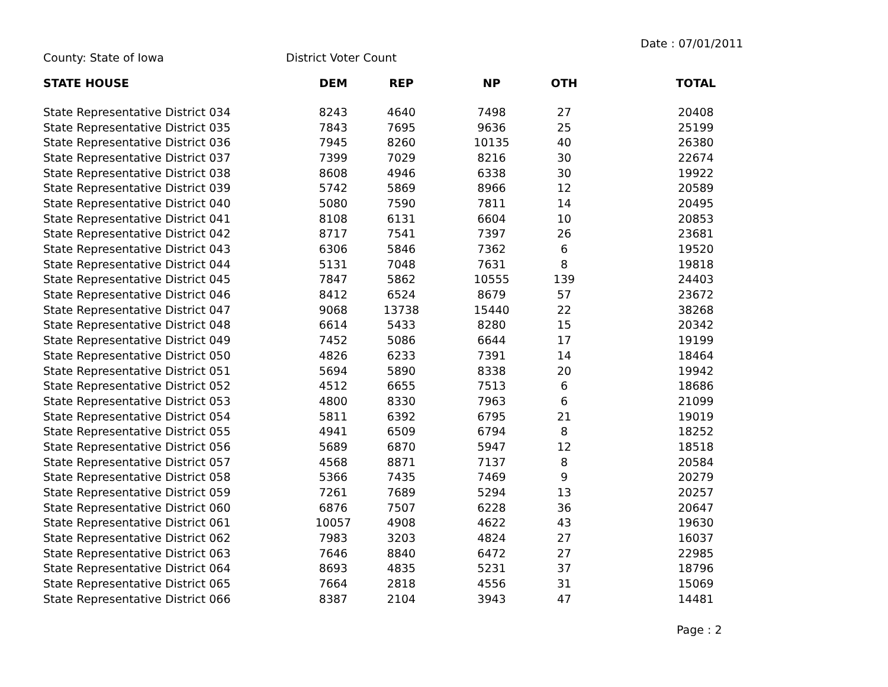Date : 07/01/2011
County: State of Iowa District Voter Count
| STATE HOUSE | DEM | REP | NP | OTH | TOTAL |
| --- | --- | --- | --- | --- | --- |
| State Representative District 034 | 8243 | 4640 | 7498 | 27 | 20408 |
| State Representative District 035 | 7843 | 7695 | 9636 | 25 | 25199 |
| State Representative District 036 | 7945 | 8260 | 10135 | 40 | 26380 |
| State Representative District 037 | 7399 | 7029 | 8216 | 30 | 22674 |
| State Representative District 038 | 8608 | 4946 | 6338 | 30 | 19922 |
| State Representative District 039 | 5742 | 5869 | 8966 | 12 | 20589 |
| State Representative District 040 | 5080 | 7590 | 7811 | 14 | 20495 |
| State Representative District 041 | 8108 | 6131 | 6604 | 10 | 20853 |
| State Representative District 042 | 8717 | 7541 | 7397 | 26 | 23681 |
| State Representative District 043 | 6306 | 5846 | 7362 | 6 | 19520 |
| State Representative District 044 | 5131 | 7048 | 7631 | 8 | 19818 |
| State Representative District 045 | 7847 | 5862 | 10555 | 139 | 24403 |
| State Representative District 046 | 8412 | 6524 | 8679 | 57 | 23672 |
| State Representative District 047 | 9068 | 13738 | 15440 | 22 | 38268 |
| State Representative District 048 | 6614 | 5433 | 8280 | 15 | 20342 |
| State Representative District 049 | 7452 | 5086 | 6644 | 17 | 19199 |
| State Representative District 050 | 4826 | 6233 | 7391 | 14 | 18464 |
| State Representative District 051 | 5694 | 5890 | 8338 | 20 | 19942 |
| State Representative District 052 | 4512 | 6655 | 7513 | 6 | 18686 |
| State Representative District 053 | 4800 | 8330 | 7963 | 6 | 21099 |
| State Representative District 054 | 5811 | 6392 | 6795 | 21 | 19019 |
| State Representative District 055 | 4941 | 6509 | 6794 | 8 | 18252 |
| State Representative District 056 | 5689 | 6870 | 5947 | 12 | 18518 |
| State Representative District 057 | 4568 | 8871 | 7137 | 8 | 20584 |
| State Representative District 058 | 5366 | 7435 | 7469 | 9 | 20279 |
| State Representative District 059 | 7261 | 7689 | 5294 | 13 | 20257 |
| State Representative District 060 | 6876 | 7507 | 6228 | 36 | 20647 |
| State Representative District 061 | 10057 | 4908 | 4622 | 43 | 19630 |
| State Representative District 062 | 7983 | 3203 | 4824 | 27 | 16037 |
| State Representative District 063 | 7646 | 8840 | 6472 | 27 | 22985 |
| State Representative District 064 | 8693 | 4835 | 5231 | 37 | 18796 |
| State Representative District 065 | 7664 | 2818 | 4556 | 31 | 15069 |
| State Representative District 066 | 8387 | 2104 | 3943 | 47 | 14481 |
Page : 2